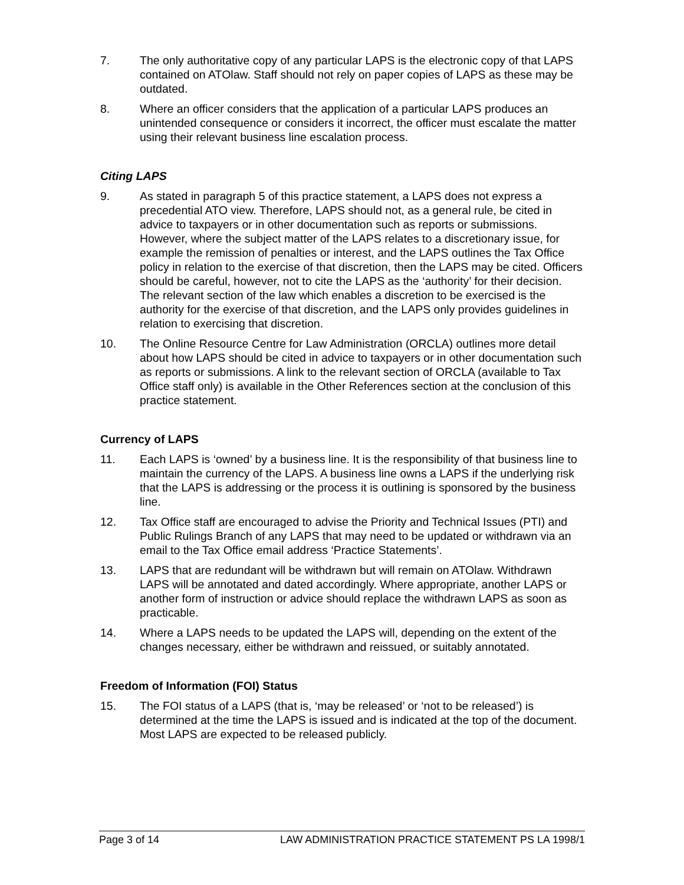7. The only authoritative copy of any particular LAPS is the electronic copy of that LAPS contained on ATOlaw. Staff should not rely on paper copies of LAPS as these may be outdated.
8. Where an officer considers that the application of a particular LAPS produces an unintended consequence or considers it incorrect, the officer must escalate the matter using their relevant business line escalation process.
Citing LAPS
9. As stated in paragraph 5 of this practice statement, a LAPS does not express a precedential ATO view. Therefore, LAPS should not, as a general rule, be cited in advice to taxpayers or in other documentation such as reports or submissions. However, where the subject matter of the LAPS relates to a discretionary issue, for example the remission of penalties or interest, and the LAPS outlines the Tax Office policy in relation to the exercise of that discretion, then the LAPS may be cited. Officers should be careful, however, not to cite the LAPS as the ‘authority’ for their decision. The relevant section of the law which enables a discretion to be exercised is the authority for the exercise of that discretion, and the LAPS only provides guidelines in relation to exercising that discretion.
10. The Online Resource Centre for Law Administration (ORCLA) outlines more detail about how LAPS should be cited in advice to taxpayers or in other documentation such as reports or submissions. A link to the relevant section of ORCLA (available to Tax Office staff only) is available in the Other References section at the conclusion of this practice statement.
Currency of LAPS
11. Each LAPS is ‘owned’ by a business line. It is the responsibility of that business line to maintain the currency of the LAPS. A business line owns a LAPS if the underlying risk that the LAPS is addressing or the process it is outlining is sponsored by the business line.
12. Tax Office staff are encouraged to advise the Priority and Technical Issues (PTI) and Public Rulings Branch of any LAPS that may need to be updated or withdrawn via an email to the Tax Office email address ‘Practice Statements’.
13. LAPS that are redundant will be withdrawn but will remain on ATOlaw. Withdrawn LAPS will be annotated and dated accordingly. Where appropriate, another LAPS or another form of instruction or advice should replace the withdrawn LAPS as soon as practicable.
14. Where a LAPS needs to be updated the LAPS will, depending on the extent of the changes necessary, either be withdrawn and reissued, or suitably annotated.
Freedom of Information (FOI) Status
15. The FOI status of a LAPS (that is, ‘may be released’ or ‘not to be released’) is determined at the time the LAPS is issued and is indicated at the top of the document. Most LAPS are expected to be released publicly.
Page 3 of 14 LAW ADMINISTRATION PRACTICE STATEMENT PS LA 1998/1